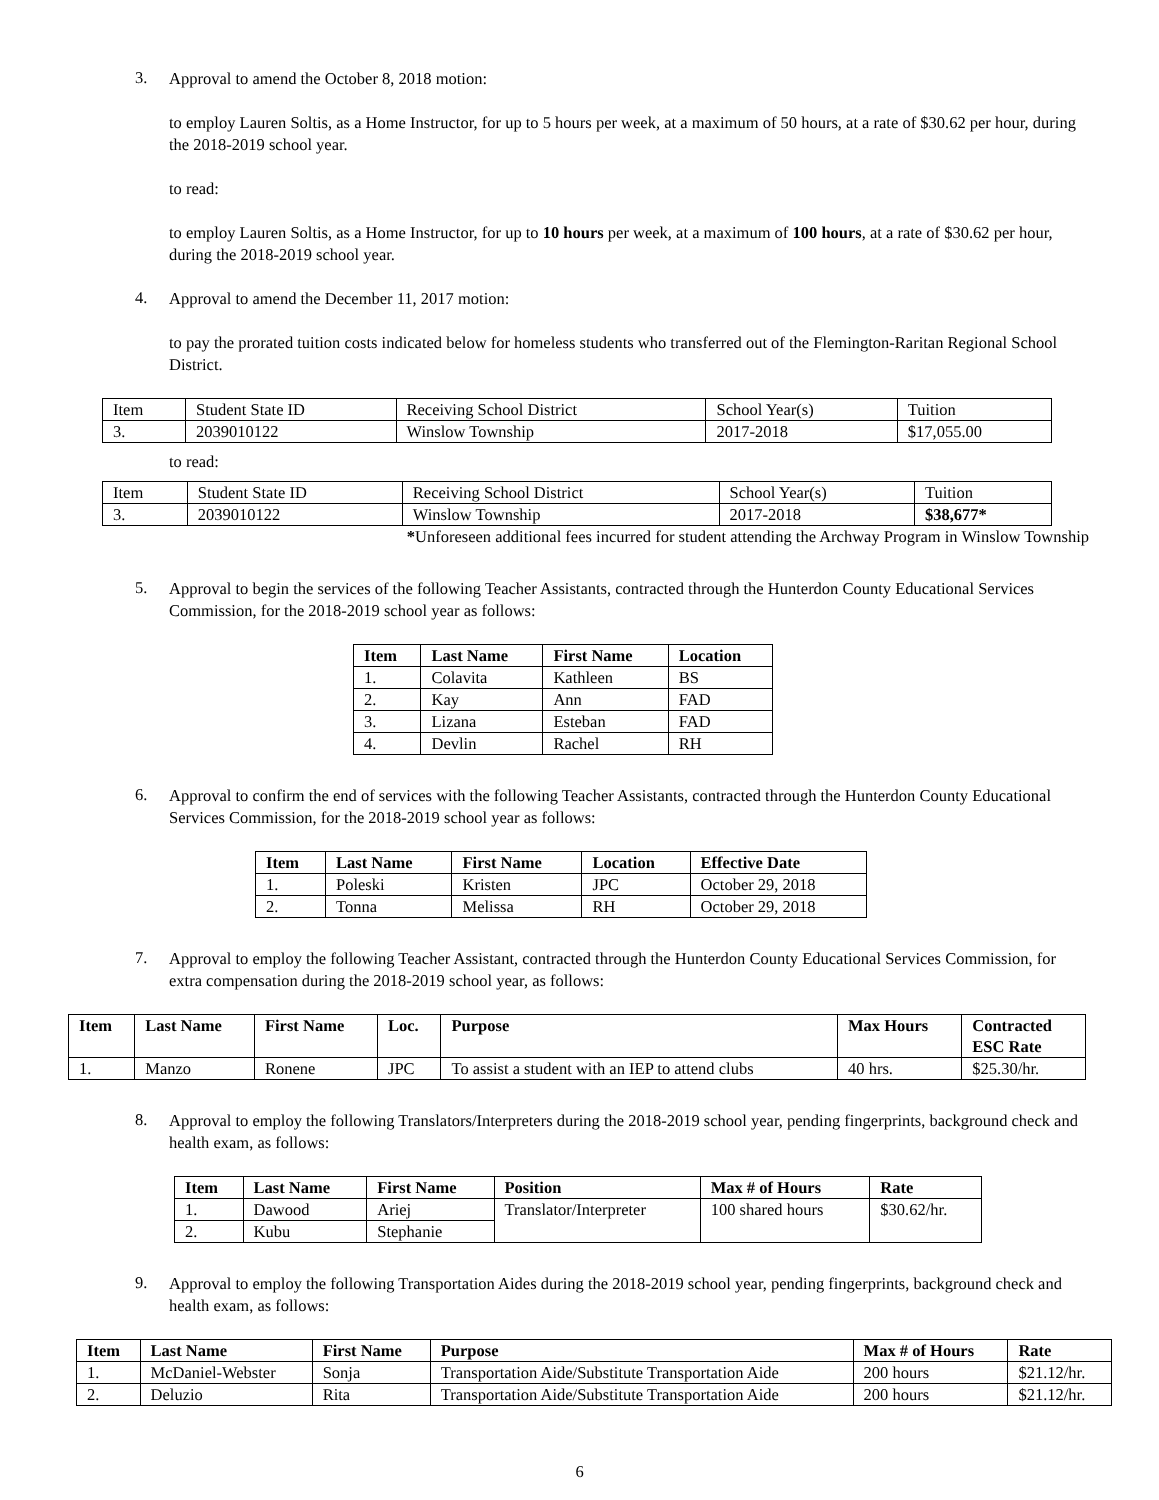3.
Approval to amend the October 8, 2018 motion:
to employ Lauren Soltis, as a Home Instructor, for up to 5 hours per week, at a maximum of 50 hours, at a rate of $30.62 per hour, during the 2018-2019 school year.
to read:
to employ Lauren Soltis, as a Home Instructor, for up to 10 hours per week, at a maximum of 100 hours, at a rate of $30.62 per hour, during the 2018-2019 school year.
4.
Approval to amend the December 11, 2017 motion:
to pay the prorated tuition costs indicated below for homeless students who transferred out of the Flemington-Raritan Regional School District.
| Item | Student State ID | Receiving School District | School Year(s) | Tuition |
| --- | --- | --- | --- | --- |
| 3. | 2039010122 | Winslow Township | 2017-2018 | $17,055.00 |
to read:
| Item | Student State ID | Receiving School District | School Year(s) | Tuition |
| --- | --- | --- | --- | --- |
| 3. | 2039010122 | Winslow Township | 2017-2018 | $38,677* |
*Unforeseen additional fees incurred for student attending the Archway Program in Winslow Township
5.
Approval to begin the services of the following Teacher Assistants, contracted through the Hunterdon County Educational Services Commission, for the 2018-2019 school year as follows:
| Item | Last Name | First Name | Location |
| --- | --- | --- | --- |
| 1. | Colavita | Kathleen | BS |
| 2. | Kay | Ann | FAD |
| 3. | Lizana | Esteban | FAD |
| 4. | Devlin | Rachel | RH |
6.
Approval to confirm the end of services with the following Teacher Assistants, contracted through the Hunterdon County Educational Services Commission, for the 2018-2019 school year as follows:
| Item | Last Name | First Name | Location | Effective Date |
| --- | --- | --- | --- | --- |
| 1. | Poleski | Kristen | JPC | October 29, 2018 |
| 2. | Tonna | Melissa | RH | October 29, 2018 |
7.
Approval to employ the following Teacher Assistant, contracted through the Hunterdon County Educational Services Commission, for extra compensation during the 2018-2019 school year, as follows:
| Item | Last Name | First Name | Loc. | Purpose | Max Hours | Contracted ESC Rate |
| --- | --- | --- | --- | --- | --- | --- |
| 1. | Manzo | Ronene | JPC | To assist a student with an IEP to attend clubs | 40 hrs. | $25.30/hr. |
8.
Approval to employ the following Translators/Interpreters during the 2018-2019 school year, pending fingerprints, background check and health exam, as follows:
| Item | Last Name | First Name | Position | Max # of Hours | Rate |
| --- | --- | --- | --- | --- | --- |
| 1. | Dawood | Ariej | Translator/Interpreter | 100 shared hours | $30.62/hr. |
| 2. | Kubu | Stephanie | | | |
9.
Approval to employ the following Transportation Aides during the 2018-2019 school year, pending fingerprints, background check and health exam, as follows:
| Item | Last Name | First Name | Purpose | Max # of Hours | Rate |
| --- | --- | --- | --- | --- | --- |
| 1. | McDaniel-Webster | Sonja | Transportation Aide/Substitute Transportation Aide | 200 hours | $21.12/hr. |
| 2. | Deluzio | Rita | Transportation Aide/Substitute Transportation Aide | 200 hours | $21.12/hr. |
6